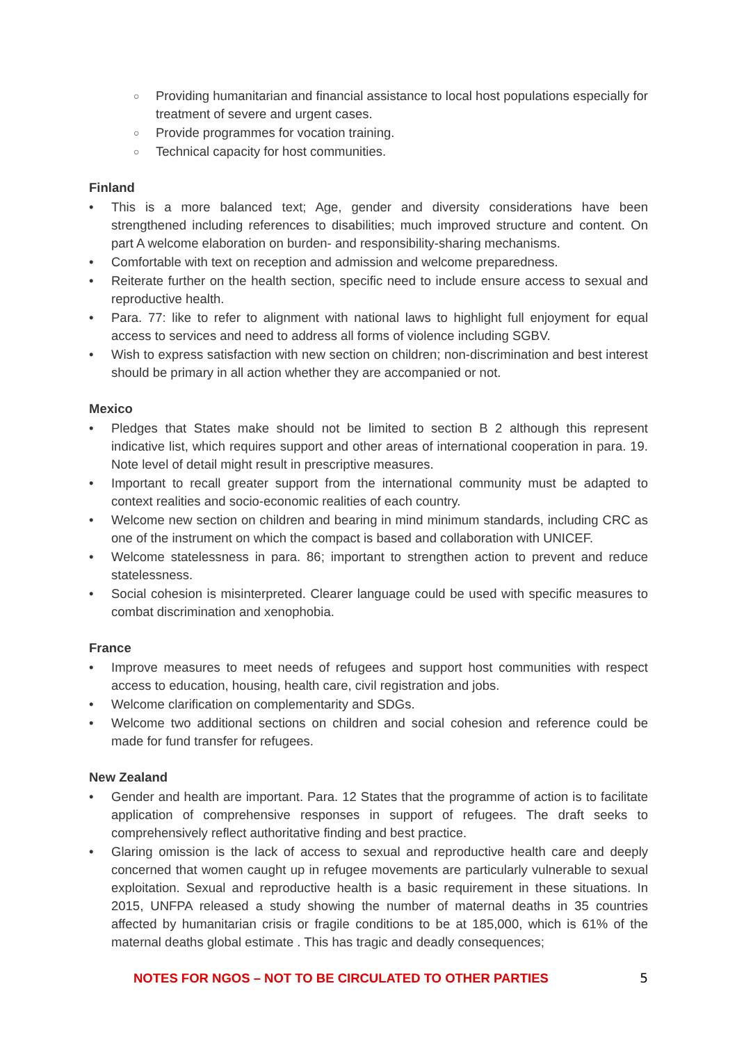○ Providing humanitarian and financial assistance to local host populations especially for treatment of severe and urgent cases.
○ Provide programmes for vocation training.
○ Technical capacity for host communities.
Finland
This is a more balanced text; Age, gender and diversity considerations have been strengthened including references to disabilities; much improved structure and content. On part A welcome elaboration on burden- and responsibility-sharing mechanisms.
Comfortable with text on reception and admission and welcome preparedness.
Reiterate further on the health section, specific need to include ensure access to sexual and reproductive health.
Para. 77: like to refer to alignment with national laws to highlight full enjoyment for equal access to services and need to address all forms of violence including SGBV.
Wish to express satisfaction with new section on children; non-discrimination and best interest should be primary in all action whether they are accompanied or not.
Mexico
Pledges that States make should not be limited to section B 2 although this represent indicative list, which requires support and other areas of international cooperation in para. 19. Note level of detail might result in prescriptive measures.
Important to recall greater support from the international community must be adapted to context realities and socio-economic realities of each country.
Welcome new section on children and bearing in mind minimum standards, including CRC as one of the instrument on which the compact is based and collaboration with UNICEF.
Welcome statelessness in para. 86; important to strengthen action to prevent and reduce statelessness.
Social cohesion is misinterpreted. Clearer language could be used with specific measures to combat discrimination and xenophobia.
France
Improve measures to meet needs of refugees and support host communities with respect access to education, housing, health care, civil registration and jobs.
Welcome clarification on complementarity and SDGs.
Welcome two additional sections on children and social cohesion and reference could be made for fund transfer for refugees.
New Zealand
Gender and health are important. Para. 12 States that the programme of action is to facilitate application of comprehensive responses in support of refugees. The draft seeks to comprehensively reflect authoritative finding and best practice.
Glaring omission is the lack of access to sexual and reproductive health care and deeply concerned that women caught up in refugee movements are particularly vulnerable to sexual exploitation. Sexual and reproductive health is a basic requirement in these situations. In 2015, UNFPA released a study showing the number of maternal deaths in 35 countries affected by humanitarian crisis or fragile conditions to be at 185,000, which is 61% of the maternal deaths global estimate . This has tragic and deadly consequences;
NOTES FOR NGOS – NOT TO BE CIRCULATED TO OTHER PARTIES 5